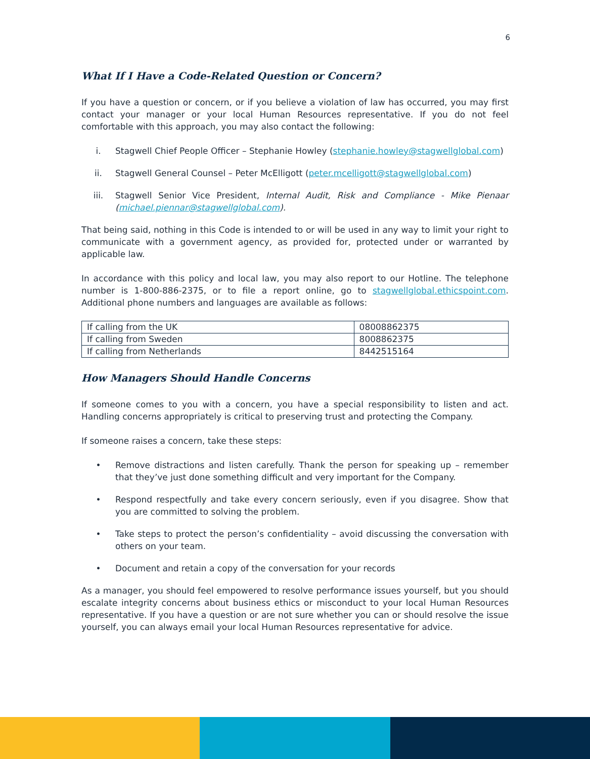6
What If I Have a Code-Related Question or Concern?
If you have a question or concern, or if you believe a violation of law has occurred, you may first contact your manager or your local Human Resources representative. If you do not feel comfortable with this approach, you may also contact the following:
i. Stagwell Chief People Officer – Stephanie Howley (stephanie.howley@stagwellglobal.com)
ii. Stagwell General Counsel – Peter McElligott (peter.mcelligott@stagwellglobal.com)
iii. Stagwell Senior Vice President, Internal Audit, Risk and Compliance - Mike Pienaar (michael.piennar@stagwellglobal.com).
That being said, nothing in this Code is intended to or will be used in any way to limit your right to communicate with a government agency, as provided for, protected under or warranted by applicable law.
In accordance with this policy and local law, you may also report to our Hotline. The telephone number is 1-800-886-2375, or to file a report online, go to stagwellglobal.ethicspoint.com. Additional phone numbers and languages are available as follows:
| If calling from the UK | 08008862375 |
| If calling from Sweden | 8008862375 |
| If calling from Netherlands | 8442515164 |
How Managers Should Handle Concerns
If someone comes to you with a concern, you have a special responsibility to listen and act. Handling concerns appropriately is critical to preserving trust and protecting the Company.
If someone raises a concern, take these steps:
• Remove distractions and listen carefully. Thank the person for speaking up – remember that they’ve just done something difficult and very important for the Company.
• Respond respectfully and take every concern seriously, even if you disagree. Show that you are committed to solving the problem.
• Take steps to protect the person’s confidentiality – avoid discussing the conversation with others on your team.
• Document and retain a copy of the conversation for your records
As a manager, you should feel empowered to resolve performance issues yourself, but you should escalate integrity concerns about business ethics or misconduct to your local Human Resources representative. If you have a question or are not sure whether you can or should resolve the issue yourself, you can always email your local Human Resources representative for advice.